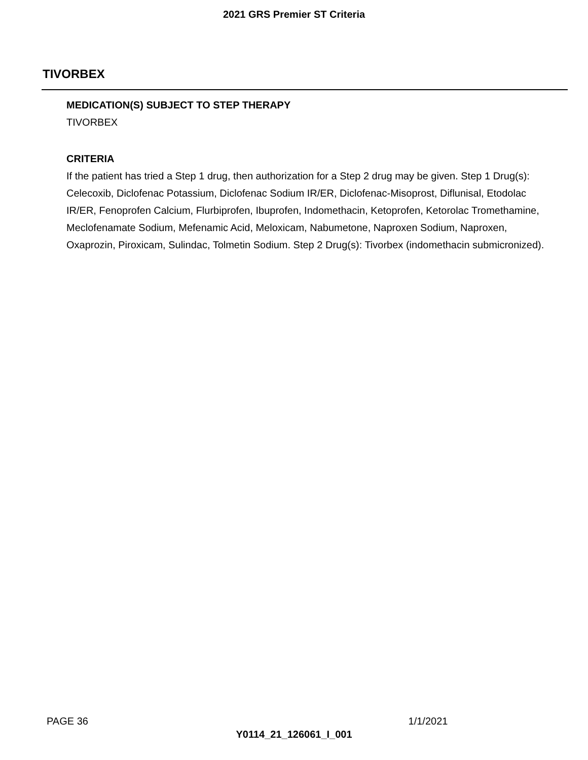2021 GRS Premier ST Criteria
TIVORBEX
MEDICATION(S) SUBJECT TO STEP THERAPY
TIVORBEX
CRITERIA
If the patient has tried a Step 1 drug, then authorization for a Step 2 drug may be given. Step 1 Drug(s): Celecoxib, Diclofenac Potassium, Diclofenac Sodium IR/ER, Diclofenac-Misoprost, Diflunisal, Etodolac IR/ER, Fenoprofen Calcium, Flurbiprofen, Ibuprofen, Indomethacin, Ketoprofen, Ketorolac Tromethamine, Meclofenamate Sodium, Mefenamic Acid, Meloxicam, Nabumetone, Naproxen Sodium, Naproxen, Oxaprozin, Piroxicam, Sulindac, Tolmetin Sodium. Step 2 Drug(s): Tivorbex (indomethacin submicronized).
PAGE 36 1/1/2021
Y0114_21_126061_I_001